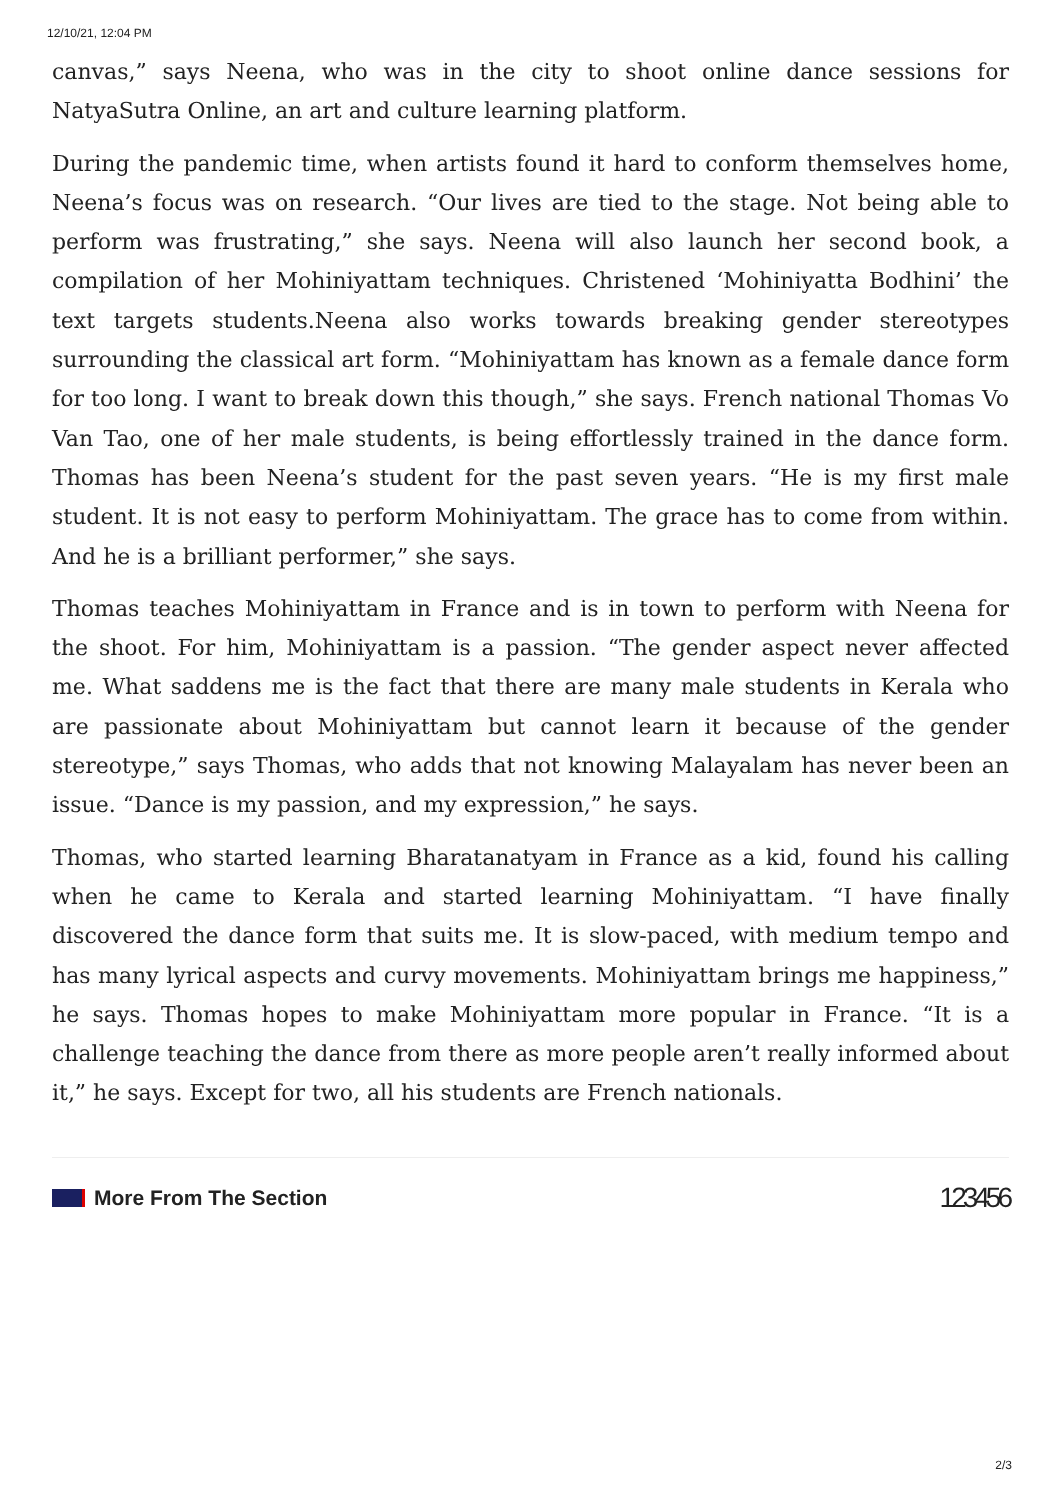12/10/21, 12:04 PM
canvas,” says Neena, who was in the city to shoot online dance sessions for NatyaSutra Online, an art and culture learning platform.
During the pandemic time, when artists found it hard to conform themselves home, Neena’s focus was on research. “Our lives are tied to the stage. Not being able to perform was frustrating,” she says. Neena will also launch her second book, a compilation of her Mohiniyattam techniques. Christened ‘Mohiniyatta Bodhini’ the text targets students.Neena also works towards breaking gender stereotypes surrounding the classical art form. “Mohiniyattam has known as a female dance form for too long. I want to break down this though,” she says. French national Thomas Vo Van Tao, one of her male students, is being effortlessly trained in the dance form. Thomas has been Neena’s student for the past seven years. “He is my first male student. It is not easy to perform Mohiniyattam. The grace has to come from within. And he is a brilliant performer,” she says.
Thomas teaches Mohiniyattam in France and is in town to perform with Neena for the shoot. For him, Mohiniyattam is a passion. “The gender aspect never affected me. What saddens me is the fact that there are many male students in Kerala who are passionate about Mohiniyattam but cannot learn it because of the gender stereotype,” says Thomas, who adds that not knowing Malayalam has never been an issue. “Dance is my passion, and my expression,” he says.
Thomas, who started learning Bharatanatyam in France as a kid, found his calling when he came to Kerala and started learning Mohiniyattam. “I have finally discovered the dance form that suits me. It is slow-paced, with medium tempo and has many lyrical aspects and curvy movements. Mohiniyattam brings me happiness,” he says. Thomas hopes to make Mohiniyattam more popular in France. “It is a challenge teaching the dance from there as more people aren’t really informed about it,” he says. Except for two, all his students are French nationals.
More From The Section
123456
2/3